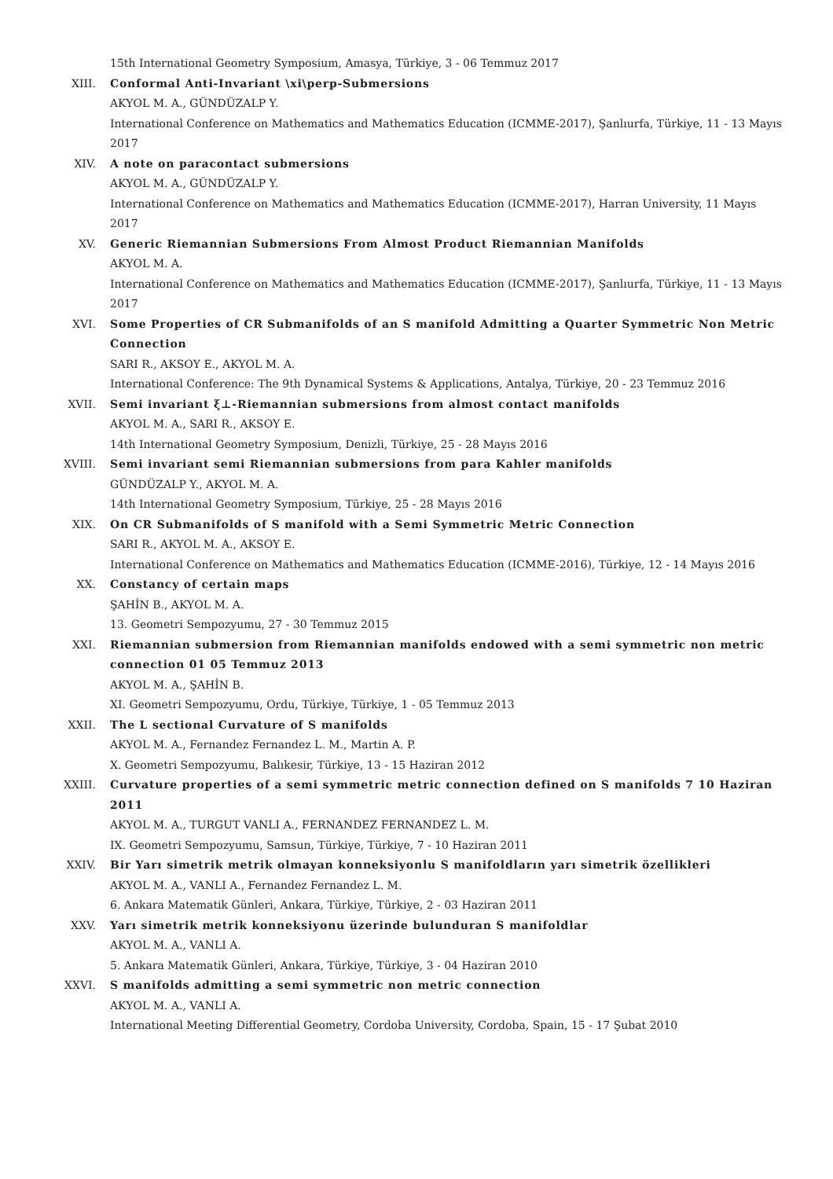15th International Geometry Symposium, Amasya, Türkiye, 3 - 06 Temmuz 2017
XIII. Conformal Anti-Invariant \xi\perp-Submersions
AKYOL M. A., GÜNDÜZALP Y.
International Conference on Mathematics and Mathematics Education (ICMME-2017), Şanlıurfa, Türkiye, 11 - 13 Mayıs 2017
XIV. A note on paracontact submersions
AKYOL M. A., GÜNDÜZALP Y.
International Conference on Mathematics and Mathematics Education (ICMME-2017), Harran University, 11 Mayıs 2017
XV. Generic Riemannian Submersions From Almost Product Riemannian Manifolds
AKYOL M. A.
International Conference on Mathematics and Mathematics Education (ICMME-2017), Şanlıurfa, Türkiye, 11 - 13 Mayıs 2017
XVI. Some Properties of CR Submanifolds of an S manifold Admitting a Quarter Symmetric Non Metric Connection
SARI R., AKSOY E., AKYOL M. A.
International Conference: The 9th Dynamical Systems & Applications, Antalya, Türkiye, 20 - 23 Temmuz 2016
XVII. Semi invariant ξ⊥-Riemannian submersions from almost contact manifolds
AKYOL M. A., SARI R., AKSOY E.
14th International Geometry Symposium, Denizli, Türkiye, 25 - 28 Mayıs 2016
XVIII. Semi invariant semi Riemannian submersions from para Kahler manifolds
GÜNDÜZALP Y., AKYOL M. A.
14th International Geometry Symposium, Türkiye, 25 - 28 Mayıs 2016
XIX. On CR Submanifolds of S manifold with a Semi Symmetric Metric Connection
SARI R., AKYOL M. A., AKSOY E.
International Conference on Mathematics and Mathematics Education (ICMME-2016), Türkiye, 12 - 14 Mayıs 2016
XX. Constancy of certain maps
ŞAHİN B., AKYOL M. A.
13. Geometri Sempozyumu, 27 - 30 Temmuz 2015
XXI. Riemannian submersion from Riemannian manifolds endowed with a semi symmetric non metric connection 01 05 Temmuz 2013
AKYOL M. A., ŞAHİN B.
XI. Geometri Sempozyumu, Ordu, Türkiye, Türkiye, 1 - 05 Temmuz 2013
XXII. The L sectional Curvature of S manifolds
AKYOL M. A., Fernandez Fernandez L. M., Martin A. P.
X. Geometri Sempozyumu, Balıkesir, Türkiye, 13 - 15 Haziran 2012
XXIII. Curvature properties of a semi symmetric metric connection defined on S manifolds 7 10 Haziran 2011
AKYOL M. A., TURGUT VANLI A., FERNANDEZ FERNANDEZ L. M.
IX. Geometri Sempozyumu, Samsun, Türkiye, Türkiye, 7 - 10 Haziran 2011
XXIV. Bir Yarı simetrik metrik olmayan konneksiyonlu S manifoldların yarı simetrik özellikleri
AKYOL M. A., VANLI A., Fernandez Fernandez L. M.
6. Ankara Matematik Günleri, Ankara, Türkiye, Türkiye, 2 - 03 Haziran 2011
XXV. Yarı simetrik metrik konneksiyonu üzerinde bulunduran S manifoldlar
AKYOL M. A., VANLI A.
5. Ankara Matematik Günleri, Ankara, Türkiye, Türkiye, 3 - 04 Haziran 2010
XXVI. S manifolds admitting a semi symmetric non metric connection
AKYOL M. A., VANLI A.
International Meeting Differential Geometry, Cordoba University, Cordoba, Spain, 15 - 17 Şubat 2010